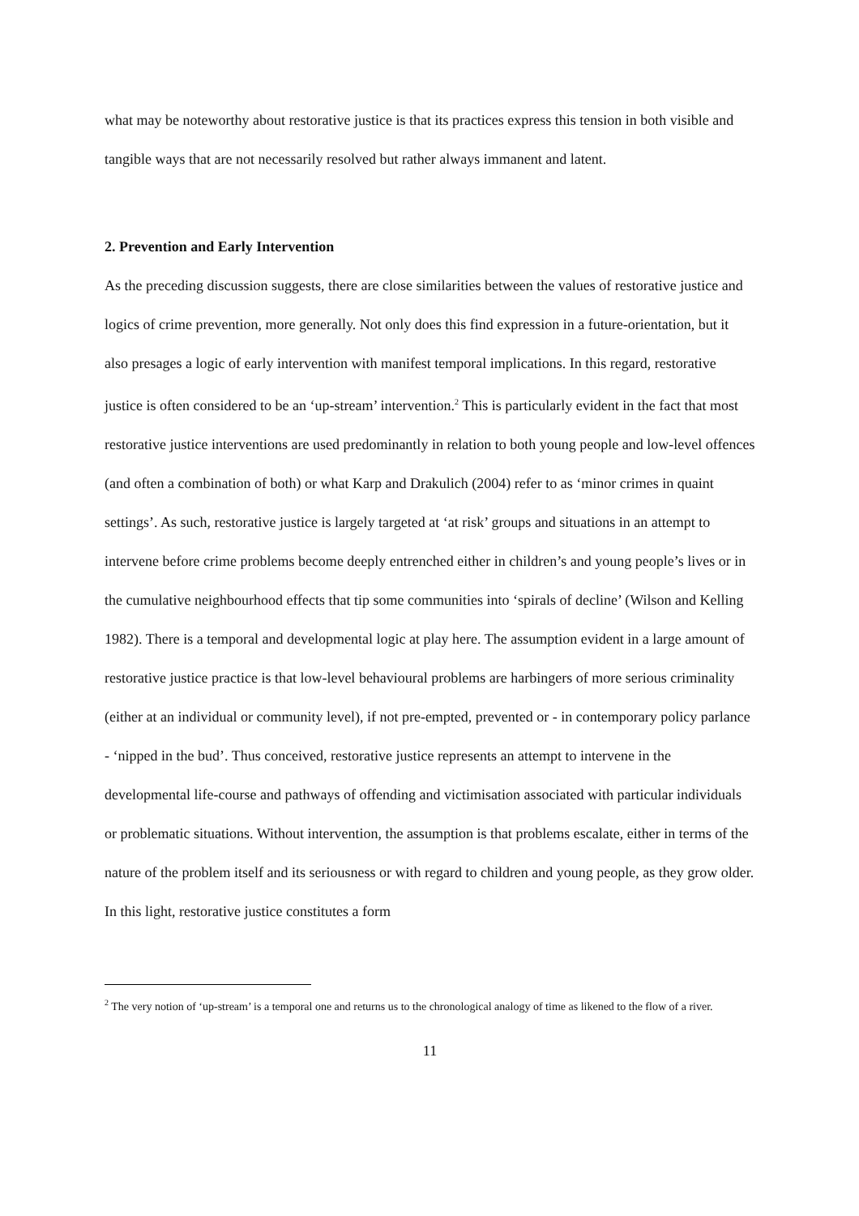what may be noteworthy about restorative justice is that its practices express this tension in both visible and tangible ways that are not necessarily resolved but rather always immanent and latent.
2. Prevention and Early Intervention
As the preceding discussion suggests, there are close similarities between the values of restorative justice and logics of crime prevention, more generally. Not only does this find expression in a future-orientation, but it also presages a logic of early intervention with manifest temporal implications. In this regard, restorative justice is often considered to be an ‘up-stream’ intervention.<sup>2</sup> This is particularly evident in the fact that most restorative justice interventions are used predominantly in relation to both young people and low-level offences (and often a combination of both) or what Karp and Drakulich (2004) refer to as ‘minor crimes in quaint settings’. As such, restorative justice is largely targeted at ‘at risk’ groups and situations in an attempt to intervene before crime problems become deeply entrenched either in children’s and young people’s lives or in the cumulative neighbourhood effects that tip some communities into ‘spirals of decline’ (Wilson and Kelling 1982). There is a temporal and developmental logic at play here. The assumption evident in a large amount of restorative justice practice is that low-level behavioural problems are harbingers of more serious criminality (either at an individual or community level), if not pre-empted, prevented or - in contemporary policy parlance - ‘nipped in the bud’. Thus conceived, restorative justice represents an attempt to intervene in the developmental life-course and pathways of offending and victimisation associated with particular individuals or problematic situations. Without intervention, the assumption is that problems escalate, either in terms of the nature of the problem itself and its seriousness or with regard to children and young people, as they grow older. In this light, restorative justice constitutes a form
<sup>2</sup> The very notion of ‘up-stream’ is a temporal one and returns us to the chronological analogy of time as likened to the flow of a river.
11